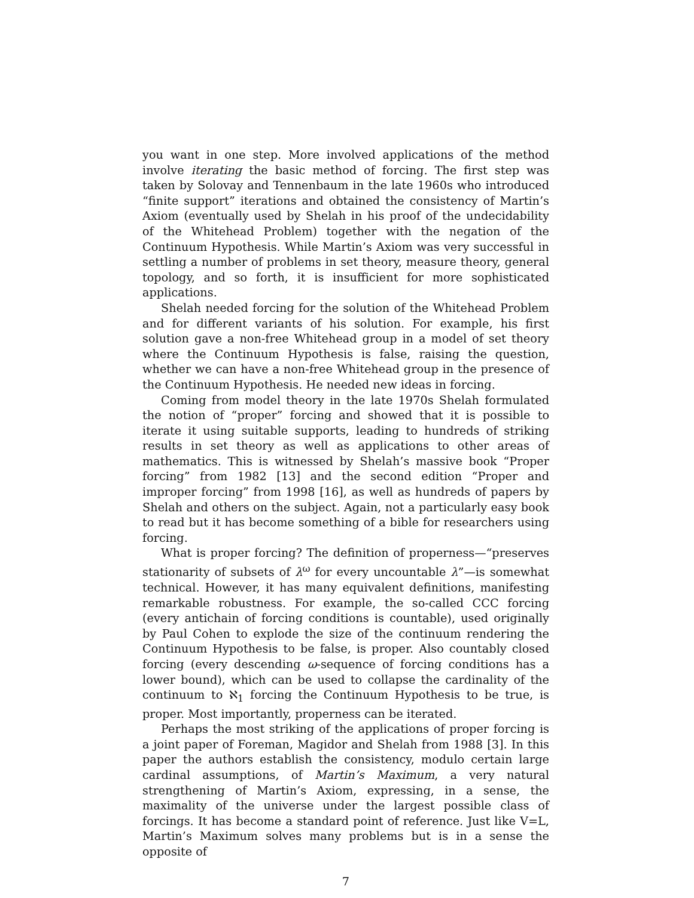you want in one step. More involved applications of the method involve iterating the basic method of forcing. The first step was taken by Solovay and Tennenbaum in the late 1960s who introduced “finite support” iterations and obtained the consistency of Martin’s Axiom (eventually used by Shelah in his proof of the undecidability of the Whitehead Problem) together with the negation of the Continuum Hypothesis. While Martin’s Axiom was very successful in settling a number of problems in set theory, measure theory, general topology, and so forth, it is insufficient for more sophisticated applications.
Shelah needed forcing for the solution of the Whitehead Problem and for different variants of his solution. For example, his first solution gave a non-free Whitehead group in a model of set theory where the Continuum Hypothesis is false, raising the question, whether we can have a non-free Whitehead group in the presence of the Continuum Hypothesis. He needed new ideas in forcing.
Coming from model theory in the late 1970s Shelah formulated the notion of “proper” forcing and showed that it is possible to iterate it using suitable supports, leading to hundreds of striking results in set theory as well as applications to other areas of mathematics. This is witnessed by Shelah’s massive book “Proper forcing” from 1982 [13] and the second edition “Proper and improper forcing” from 1998 [16], as well as hundreds of papers by Shelah and others on the subject. Again, not a particularly easy book to read but it has become something of a bible for researchers using forcing.
What is proper forcing? The definition of properness—“preserves stationarity of subsets of λ<sup>ω</sup> for every uncountable λ”—is somewhat technical. However, it has many equivalent definitions, manifesting remarkable robustness. For example, the so-called CCC forcing (every antichain of forcing conditions is countable), used originally by Paul Cohen to explode the size of the continuum rendering the Continuum Hypothesis to be false, is proper. Also countably closed forcing (every descending ω-sequence of forcing conditions has a lower bound), which can be used to collapse the cardinality of the continuum to ℵ<sub>1</sub> forcing the Continuum Hypothesis to be true, is proper. Most importantly, properness can be iterated.
Perhaps the most striking of the applications of proper forcing is a joint paper of Foreman, Magidor and Shelah from 1988 [3]. In this paper the authors establish the consistency, modulo certain large cardinal assumptions, of Martin’s Maximum, a very natural strengthening of Martin’s Axiom, expressing, in a sense, the maximality of the universe under the largest possible class of forcings. It has become a standard point of reference. Just like V=L, Martin’s Maximum solves many problems but is in a sense the opposite of
7